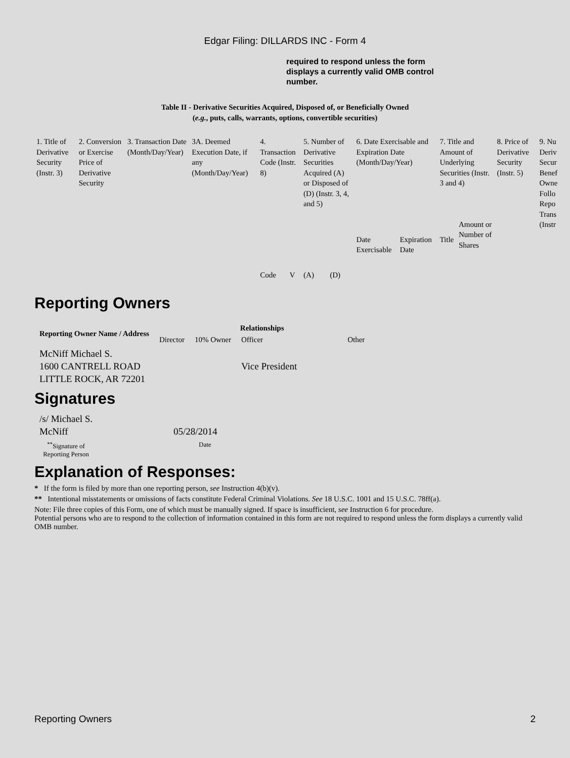Edgar Filing: DILLARDS INC - Form 4
required to respond unless the form displays a currently valid OMB control number.
Table II - Derivative Securities Acquired, Disposed of, or Beneficially Owned
(e.g., puts, calls, warrants, options, convertible securities)
| 1. Title of Derivative Security (Instr. 3) | 2. Conversion or Exercise Price of Derivative Security | 3. Transaction Date (Month/Day/Year) | 3A. Deemed Execution Date, if any (Month/Day/Year) | 4. Transaction Code (Instr. 8) | | 5. Number of Derivative Securities Acquired (A) or Disposed of (D) (Instr. 3, 4, and 5) | | 6. Date Exercisable and Expiration Date (Month/Day/Year) | | 7. Title and Amount of Underlying Securities (Instr. 3 and 4) | | 8. Price of Derivative Security (Instr. 5) | 9. Nu Deriv Secur Benef Owne Follo Repo Trans (Instr |
| --- | --- | --- | --- | --- | --- | --- | --- | --- | --- | --- | --- | --- | --- |
| | | | | Code | V | (A) | (D) | Date Exercisable | Expiration Date | Title | Amount or Number of Shares | | |
Reporting Owners
| Reporting Owner Name / Address | Relationships | | | |
| --- | --- | --- | --- | --- |
| | Director | 10% Owner | Officer | Other |
| McNiff Michael S. 1600 CANTRELL ROAD LITTLE ROCK, AR 72201 | | | Vice President | |
Signatures
| /s/ Michael S. McNiff | 05/28/2014 |
| <sup>**</sup> Signature of Reporting Person | Date |
Explanation of Responses:
* If the form is filed by more than one reporting person, see Instruction 4(b)(v).
** Intentional misstatements or omissions of facts constitute Federal Criminal Violations. See 18 U.S.C. 1001 and 15 U.S.C. 78ff(a).
Note: File three copies of this Form, one of which must be manually signed. If space is insufficient, see Instruction 6 for procedure.
Potential persons who are to respond to the collection of information contained in this form are not required to respond unless the form displays a currently valid OMB number.
Reporting Owners 2